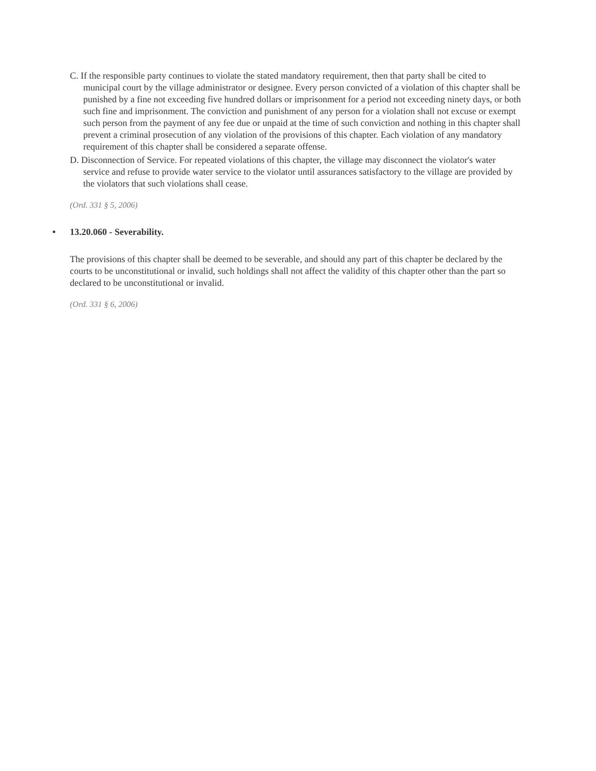C. If the responsible party continues to violate the stated mandatory requirement, then that party shall be cited to municipal court by the village administrator or designee. Every person convicted of a violation of this chapter shall be punished by a fine not exceeding five hundred dollars or imprisonment for a period not exceeding ninety days, or both such fine and imprisonment. The conviction and punishment of any person for a violation shall not excuse or exempt such person from the payment of any fee due or unpaid at the time of such conviction and nothing in this chapter shall prevent a criminal prosecution of any violation of the provisions of this chapter. Each violation of any mandatory requirement of this chapter shall be considered a separate offense.
D. Disconnection of Service. For repeated violations of this chapter, the village may disconnect the violator's water service and refuse to provide water service to the violator until assurances satisfactory to the village are provided by the violators that such violations shall cease.
(Ord. 331 § 5, 2006)
• 13.20.060 - Severability.
The provisions of this chapter shall be deemed to be severable, and should any part of this chapter be declared by the courts to be unconstitutional or invalid, such holdings shall not affect the validity of this chapter other than the part so declared to be unconstitutional or invalid.
(Ord. 331 § 6, 2006)